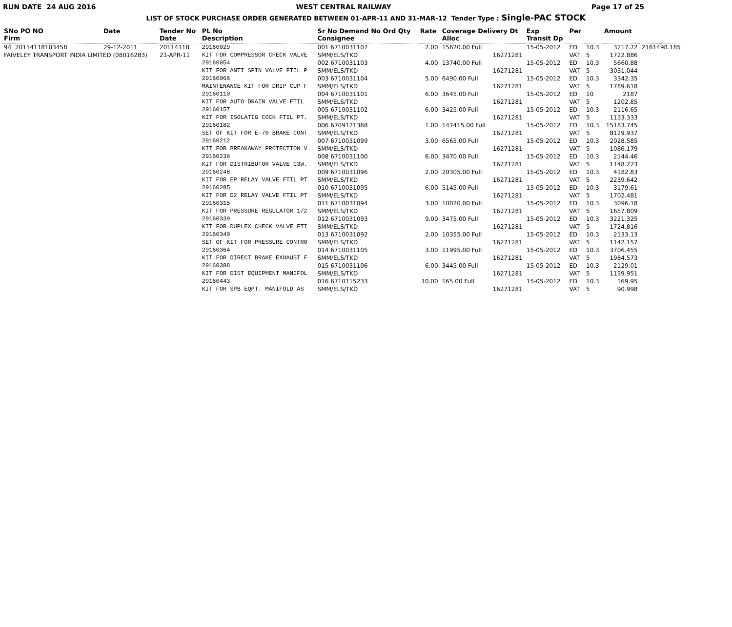RUN DATE 24 AUG 2016 WEST CENTRAL RAILWAY Page 17 of 25
LIST OF STOCK PURCHASE ORDER GENERATED BETWEEN 01-APR-11 AND 31-MAR-12 Tender Type : Single-PAC STOCK
| SNo PO NO Firm | Date | Tender No Date | PL No Description | Sr No Demand No Ord Qty Consignee | Rate | Coverage Delivery Dt Alloc | Exp Transit Dp | Per | | Amount | |
| --- | --- | --- | --- | --- | --- | --- | --- | --- | --- | --- | --- |
| 94 20114118103458 | 29-12-2011 | 20114118 | 29160029 | 001 6710031107 | 2.00 | 15620.00 Full | 15-05-2012 | ED | 10.3 | 3217.72 | 2161498.185 |
| FAIVELEY TRANSPORT INDIA LIMITED (08016283) | | 21-APR-11 | KIT FOR COMPRESSOR CHECK VALVE | SMM/ELS/TKD | | 16271281 | | VAT | 5 | 1722.886 | |
| | | | 29160054 | 002 6710031103 | 4.00 | 13740.00 Full | 15-05-2012 | ED | 10.3 | 5660.88 | |
| | | | KIT FOR ANTI SPIN VALVE FTIL P | SMM/ELS/TKD | | 16271281 | | VAT | 5 | 3031.044 | |
| | | | 29160066 | 003 6710031104 | 5.00 | 6490.00 Full | 15-05-2012 | ED | 10.3 | 3342.35 | |
| | | | MAINTENANCE KIT FOR DRIP CUP F | SMM/ELS/TKD | | 16271281 | | VAT | 5 | 1789.618 | |
| | | | 29160110 | 004 6710031101 | 6.00 | 3645.00 Full | 15-05-2012 | ED | 10 | 2187 | |
| | | | KIT FOR AUTO DRAIN VALVE FTIL | SMM/ELS/TKD | | 16271281 | | VAT | 5 | 1202.85 | |
| | | | 29160157 | 005 6710031102 | 6.00 | 3425.00 Full | 15-05-2012 | ED | 10.3 | 2116.65 | |
| | | | KIT FOR ISOLATIG COCK FTIL PT. | SMM/ELS/TKD | | 16271281 | | VAT | 5 | 1133.333 | |
| | | | 29160182 | 006 6709121368 | 1.00 | 147415.00 Full | 15-05-2012 | ED | 10.3 | 15183.745 | |
| | | | SET OF KIT FOR E-70 BRAKE CONT | SMM/ELS/TKD | | 16271281 | | VAT | 5 | 8129.937 | |
| | | | 29160212 | 007 6710031099 | 3.00 | 6565.00 Full | 15-05-2012 | ED | 10.3 | 2028.585 | |
| | | | KIT FOR BREAKAWAY PROTECTION V | SMM/ELS/TKD | | 16271281 | | VAT | 5 | 1086.179 | |
| | | | 29160236 | 008 6710031100 | 6.00 | 3470.00 Full | 15-05-2012 | ED | 10.3 | 2144.46 | |
| | | | KIT FOR DISTRIBUTOR VALVE C3W. | SMM/ELS/TKD | | 16271281 | | VAT | 5 | 1148.223 | |
| | | | 29160248 | 009 6710031096 | 2.00 | 20305.00 Full | 15-05-2012 | ED | 10.3 | 4182.83 | |
| | | | KIT FOR EP RELAY VALVE FTIL PT | SMM/ELS/TKD | | 16271281 | | VAT | 5 | 2239.642 | |
| | | | 29160285 | 010 6710031095 | 6.00 | 5145.00 Full | 15-05-2012 | ED | 10.3 | 3179.61 | |
| | | | KIT FOR D2 RELAY VALVE FTIL PT | SMM/ELS/TKD | | 16271281 | | VAT | 5 | 1702.481 | |
| | | | 29160315 | 011 6710031094 | 3.00 | 10020.00 Full | 15-05-2012 | ED | 10.3 | 3096.18 | |
| | | | KIT FOR PRESSURE REGULATOR 1/2 | SMM/ELS/TKD | | 16271281 | | VAT | 5 | 1657.809 | |
| | | | 29160339 | 012 6710031093 | 9.00 | 3475.00 Full | 15-05-2012 | ED | 10.3 | 3221.325 | |
| | | | KIT FOR DUPLEX CHECK VALVE FTI | SMM/ELS/TKD | | 16271281 | | VAT | 5 | 1724.816 | |
| | | | 29160340 | 013 6710031092 | 2.00 | 10355.00 Full | 15-05-2012 | ED | 10.3 | 2133.13 | |
| | | | SET OF KIT FOR PRESSURE CONTRO | SMM/ELS/TKD | | 16271281 | | VAT | 5 | 1142.157 | |
| | | | 29160364 | 014 6710031105 | 3.00 | 11995.00 Full | 15-05-2012 | ED | 10.3 | 3706.455 | |
| | | | KIT FOR DIRECT BRAKE EXHAUST F | SMM/ELS/TKD | | 16271281 | | VAT | 5 | 1984.573 | |
| | | | 29160388 | 015 6710031106 | 6.00 | 3445.00 Full | 15-05-2012 | ED | 10.3 | 2129.01 | |
| | | | KIT FOR DIST EQUIPMENT MANIFOL | SMM/ELS/TKD | | 16271281 | | VAT | 5 | 1139.951 | |
| | | | 29160443 | 016 6710115233 | 10.00 | 165.00 Full | 15-05-2012 | ED | 10.3 | 169.95 | |
| | | | KIT FOR SPB EQPT. MANIFOLD AS | SMM/ELS/TKD | | 16271281 | | VAT | 5 | 90.998 | |